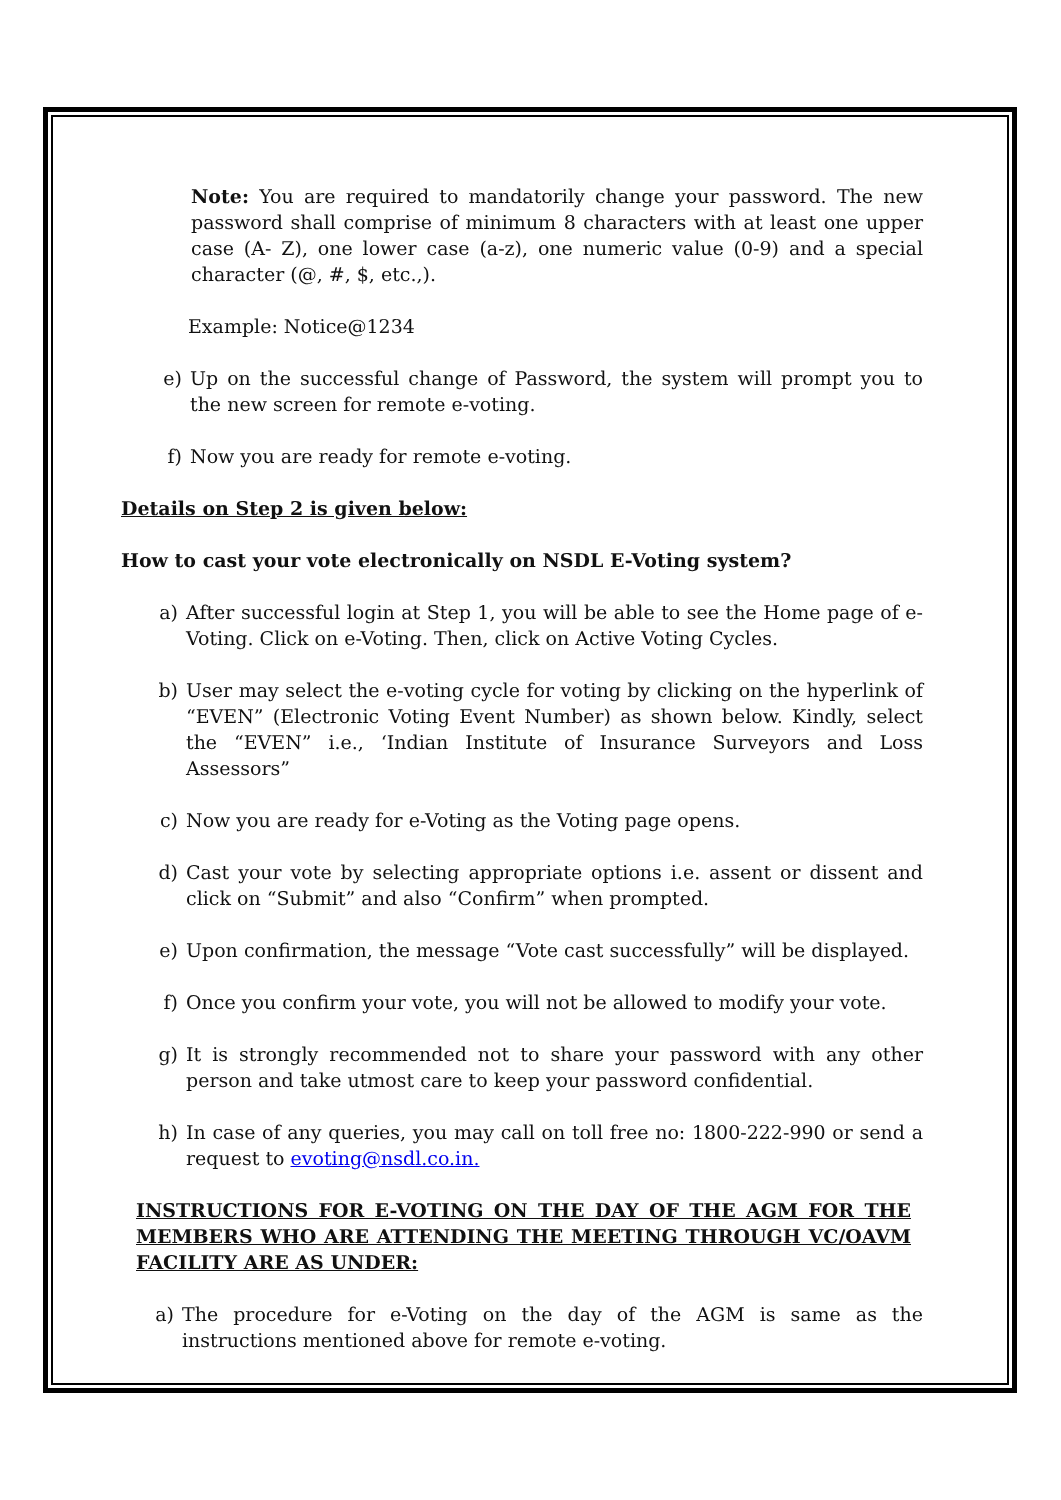Note: You are required to mandatorily change your password. The new password shall comprise of minimum 8 characters with at least one upper case (A- Z), one lower case (a-z), one numeric value (0-9) and a special character (@, #, $, etc.,).
Example: Notice@1234
e) Up on the successful change of Password, the system will prompt you to the new screen for remote e-voting.
f) Now you are ready for remote e-voting.
Details on Step 2 is given below:
How to cast your vote electronically on NSDL E-Voting system?
a) After successful login at Step 1, you will be able to see the Home page of e-Voting. Click on e-Voting. Then, click on Active Voting Cycles.
b) User may select the e-voting cycle for voting by clicking on the hyperlink of “EVEN” (Electronic Voting Event Number) as shown below. Kindly, select the “EVEN” i.e., ‘Indian Institute of Insurance Surveyors and Loss Assessors”
c) Now you are ready for e-Voting as the Voting page opens.
d) Cast your vote by selecting appropriate options i.e. assent or dissent and click on “Submit” and also “Confirm” when prompted.
e) Upon confirmation, the message “Vote cast successfully” will be displayed.
f) Once you confirm your vote, you will not be allowed to modify your vote.
g) It is strongly recommended not to share your password with any other person and take utmost care to keep your password confidential.
h) In case of any queries, you may call on toll free no: 1800-222-990 or send a request to evoting@nsdl.co.in.
INSTRUCTIONS FOR E-VOTING ON THE DAY OF THE AGM FOR THE MEMBERS WHO ARE ATTENDING THE MEETING THROUGH VC/OAVM FACILITY ARE AS UNDER:
a) The procedure for e-Voting on the day of the AGM is same as the instructions mentioned above for remote e-voting.